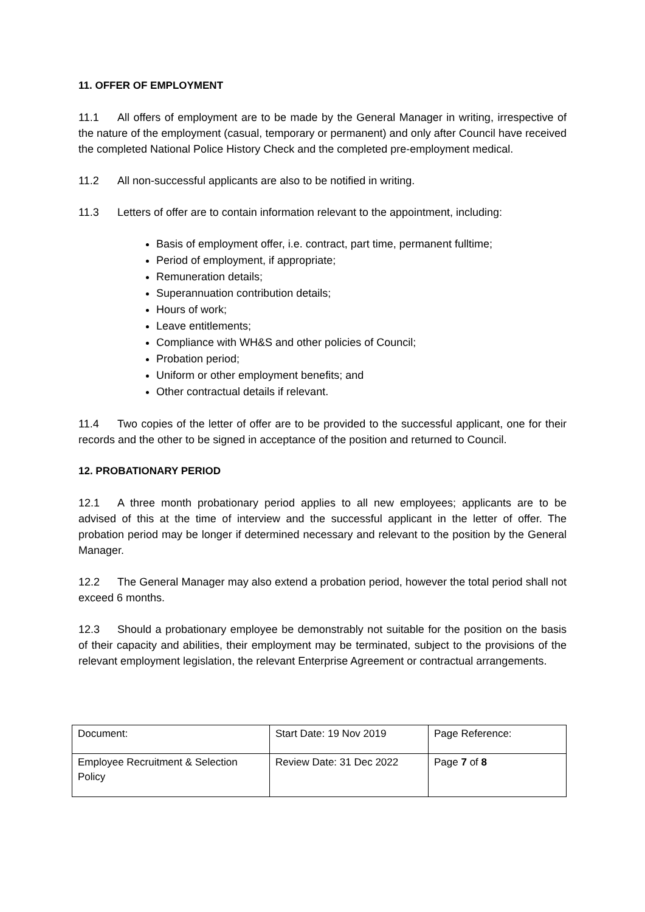11. OFFER OF EMPLOYMENT
11.1 All offers of employment are to be made by the General Manager in writing, irrespective of the nature of the employment (casual, temporary or permanent) and only after Council have received the completed National Police History Check and the completed pre-employment medical.
11.2 All non-successful applicants are also to be notified in writing.
11.3 Letters of offer are to contain information relevant to the appointment, including:
Basis of employment offer, i.e. contract, part time, permanent fulltime;
Period of employment, if appropriate;
Remuneration details;
Superannuation contribution details;
Hours of work;
Leave entitlements;
Compliance with WH&S and other policies of Council;
Probation period;
Uniform or other employment benefits; and
Other contractual details if relevant.
11.4 Two copies of the letter of offer are to be provided to the successful applicant, one for their records and the other to be signed in acceptance of the position and returned to Council.
12. PROBATIONARY PERIOD
12.1 A three month probationary period applies to all new employees; applicants are to be advised of this at the time of interview and the successful applicant in the letter of offer. The probation period may be longer if determined necessary and relevant to the position by the General Manager.
12.2 The General Manager may also extend a probation period, however the total period shall not exceed 6 months.
12.3 Should a probationary employee be demonstrably not suitable for the position on the basis of their capacity and abilities, their employment may be terminated, subject to the provisions of the relevant employment legislation, the relevant Enterprise Agreement or contractual arrangements.
| Document: | Start Date: 19 Nov 2019 | Page Reference: |
| Employee Recruitment & Selection Policy | Review Date: 31 Dec 2022 | Page 7 of 8 |